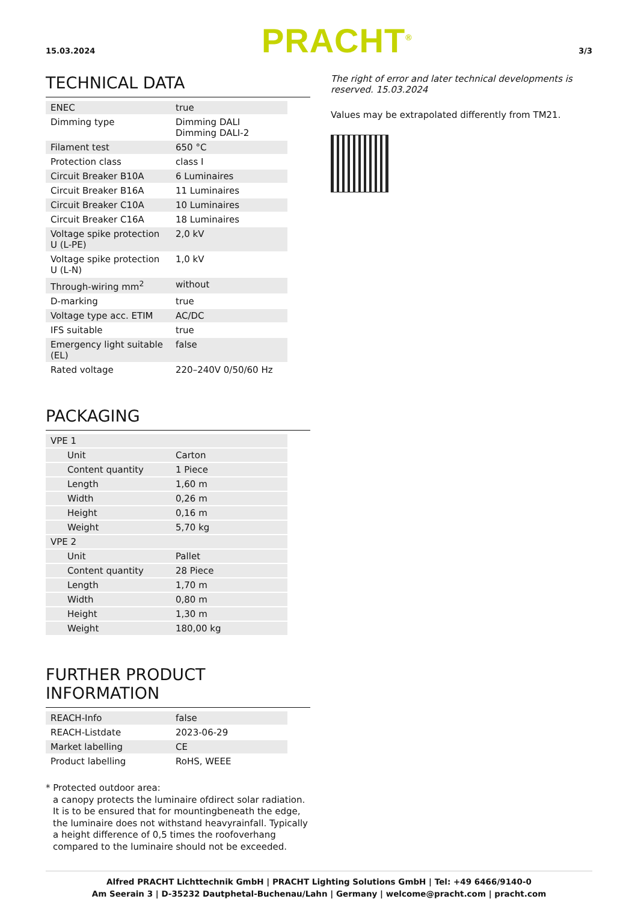15.03.2024 PRACHT<sup>®</sup> 3/3
TECHNICAL DATA
| ENEC | true |
| Dimming type | Dimming DALI Dimming DALI-2 |
| Filament test | 650 °C |
| Protection class | class I |
| Circuit Breaker B10A | 6 Luminaires |
| Circuit Breaker B16A | 11 Luminaires |
| Circuit Breaker C10A | 10 Luminaires |
| Circuit Breaker C16A | 18 Luminaires |
| Voltage spike protection U (L-PE) | 2,0 kV |
| Voltage spike protection U (L-N) | 1,0 kV |
| Through-wiring mm<sup>2</sup> | without |
| D-marking | true |
| Voltage type acc. ETIM | AC/DC |
| IFS suitable | true |
| Emergency light suitable (EL) | false |
| Rated voltage | 220–240V 0/50/60 Hz |
PACKAGING
| VPE 1 | |
| Unit | Carton |
| Content quantity | 1 Piece |
| Length | 1,60 m |
| Width | 0,26 m |
| Height | 0,16 m |
| Weight | 5,70 kg |
| VPE 2 | |
| Unit | Pallet |
| Content quantity | 28 Piece |
| Length | 1,70 m |
| Width | 0,80 m |
| Height | 1,30 m |
| Weight | 180,00 kg |
FURTHER PRODUCT INFORMATION
| REACH-Info | false |
| REACH-Listdate | 2023-06-29 |
| Market labelling | CE |
| Product labelling | RoHS, WEEE |
* Protected outdoor area:
a canopy protects the luminaire ofdirect solar radiation. It is to be ensured that for mountingbeneath the edge, the luminaire does not withstand heavyrainfall. Typically a height difference of 0,5 times the roofoverhang compared to the luminaire should not be exceeded.
The right of error and later technical developments is reserved. 15.03.2024
Values may be extrapolated differently from TM21.
Alfred PRACHT Lichttechnik GmbH | PRACHT Lighting Solutions GmbH | Tel: +49 6466/9140-0
Am Seerain 3 | D-35232 Dautphetal-Buchenau/Lahn | Germany | welcome@pracht.com | pracht.com